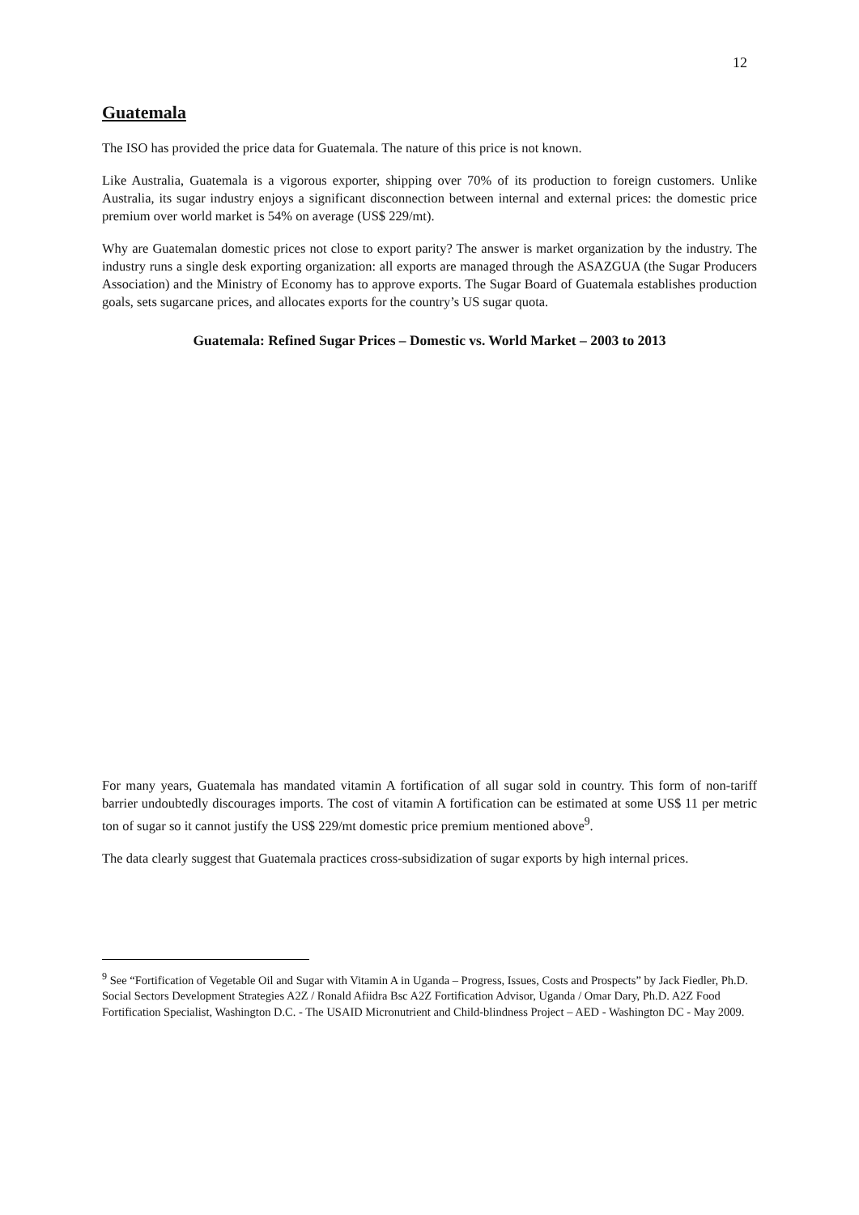12
Guatemala
The ISO has provided the price data for Guatemala. The nature of this price is not known.
Like Australia, Guatemala is a vigorous exporter, shipping over 70% of its production to foreign customers. Unlike Australia, its sugar industry enjoys a significant disconnection between internal and external prices: the domestic price premium over world market is 54% on average (US$ 229/mt).
Why are Guatemalan domestic prices not close to export parity? The answer is market organization by the industry. The industry runs a single desk exporting organization: all exports are managed through the ASAZGUA (the Sugar Producers Association) and the Ministry of Economy has to approve exports. The Sugar Board of Guatemala establishes production goals, sets sugarcane prices, and allocates exports for the country’s US sugar quota.
Guatemala: Refined Sugar Prices – Domestic vs. World Market – 2003 to 2013
For many years, Guatemala has mandated vitamin A fortification of all sugar sold in country. This form of non-tariff barrier undoubtedly discourages imports. The cost of vitamin A fortification can be estimated at some US$ 11 per metric ton of sugar so it cannot justify the US$ 229/mt domestic price premium mentioned above<sup>9</sup>.
The data clearly suggest that Guatemala practices cross-subsidization of sugar exports by high internal prices.
<sup>9</sup> See “Fortification of Vegetable Oil and Sugar with Vitamin A in Uganda – Progress, Issues, Costs and Prospects” by Jack Fiedler, Ph.D. Social Sectors Development Strategies A2Z / Ronald Afiidra Bsc A2Z Fortification Advisor, Uganda / Omar Dary, Ph.D. A2Z Food Fortification Specialist, Washington D.C. - The USAID Micronutrient and Child-blindness Project – AED - Washington DC - May 2009.